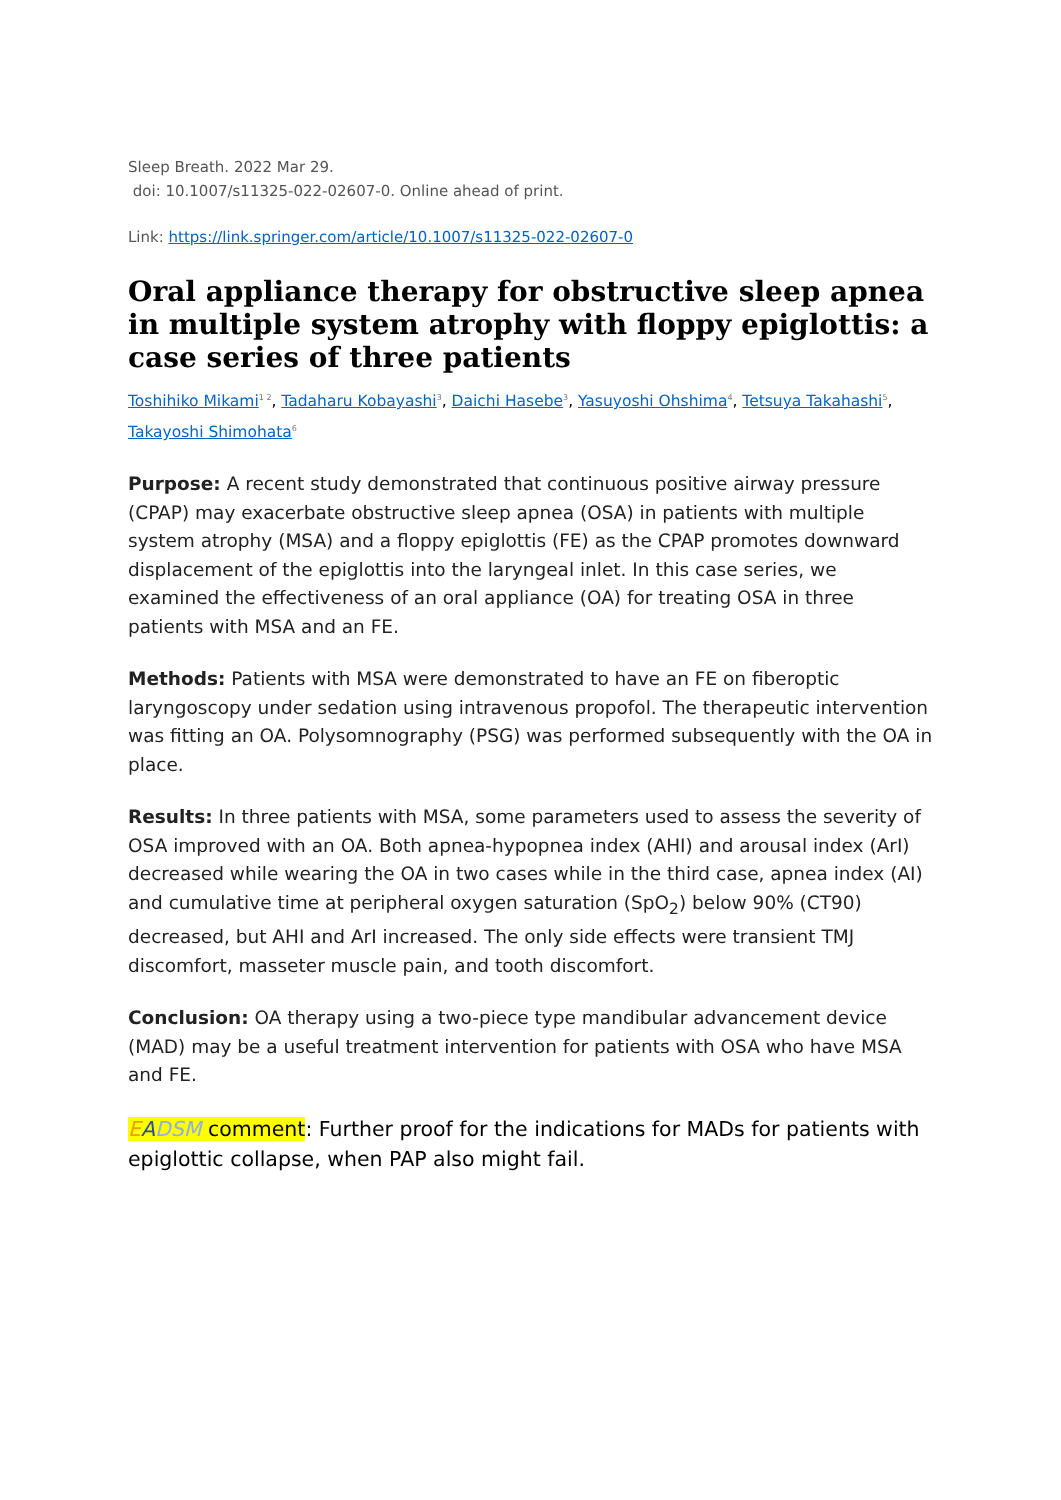Sleep Breath. 2022 Mar 29.
doi: 10.1007/s11325-022-02607-0. Online ahead of print.
Link: https://link.springer.com/article/10.1007/s11325-022-02607-0
Oral appliance therapy for obstructive sleep apnea in multiple system atrophy with floppy epiglottis: a case series of three patients
Toshihiko Mikami<sup>1 2</sup>, Tadaharu Kobayashi<sup>3</sup>, Daichi Hasebe<sup>3</sup>, Yasuyoshi Ohshima<sup>4</sup>, Tetsuya Takahashi<sup>5</sup>, Takayoshi Shimohata<sup>6</sup>
Purpose: A recent study demonstrated that continuous positive airway pressure (CPAP) may exacerbate obstructive sleep apnea (OSA) in patients with multiple system atrophy (MSA) and a floppy epiglottis (FE) as the CPAP promotes downward displacement of the epiglottis into the laryngeal inlet. In this case series, we examined the effectiveness of an oral appliance (OA) for treating OSA in three patients with MSA and an FE.
Methods: Patients with MSA were demonstrated to have an FE on fiberoptic laryngoscopy under sedation using intravenous propofol. The therapeutic intervention was fitting an OA. Polysomnography (PSG) was performed subsequently with the OA in place.
Results: In three patients with MSA, some parameters used to assess the severity of OSA improved with an OA. Both apnea-hypopnea index (AHI) and arousal index (ArI) decreased while wearing the OA in two cases while in the third case, apnea index (AI) and cumulative time at peripheral oxygen saturation (SpO<sub>2</sub>) below 90% (CT90) decreased, but AHI and ArI increased. The only side effects were transient TMJ discomfort, masseter muscle pain, and tooth discomfort.
Conclusion: OA therapy using a two-piece type mandibular advancement device (MAD) may be a useful treatment intervention for patients with OSA who have MSA and FE.
EADSM comment: Further proof for the indications for MADs for patients with epiglottic collapse, when PAP also might fail.